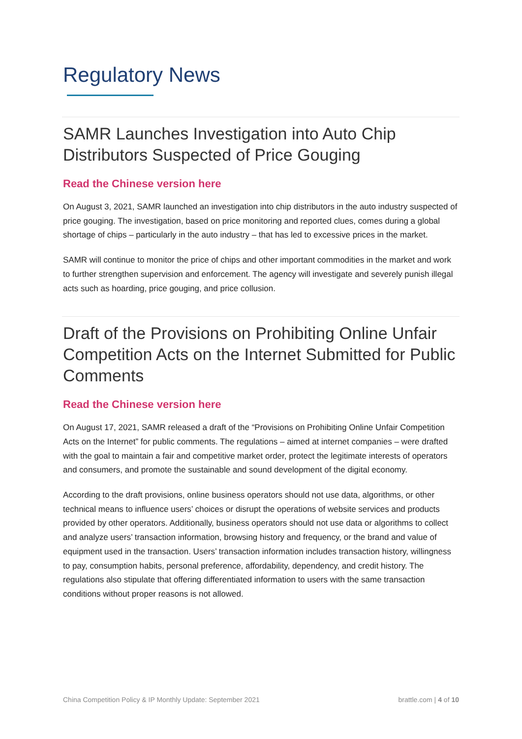Regulatory News
SAMR Launches Investigation into Auto Chip Distributors Suspected of Price Gouging
Read the Chinese version here
On August 3, 2021, SAMR launched an investigation into chip distributors in the auto industry suspected of price gouging. The investigation, based on price monitoring and reported clues, comes during a global shortage of chips – particularly in the auto industry – that has led to excessive prices in the market.
SAMR will continue to monitor the price of chips and other important commodities in the market and work to further strengthen supervision and enforcement. The agency will investigate and severely punish illegal acts such as hoarding, price gouging, and price collusion.
Draft of the Provisions on Prohibiting Online Unfair Competition Acts on the Internet Submitted for Public Comments
Read the Chinese version here
On August 17, 2021, SAMR released a draft of the “Provisions on Prohibiting Online Unfair Competition Acts on the Internet” for public comments. The regulations – aimed at internet companies – were drafted with the goal to maintain a fair and competitive market order, protect the legitimate interests of operators and consumers, and promote the sustainable and sound development of the digital economy.
According to the draft provisions, online business operators should not use data, algorithms, or other technical means to influence users’ choices or disrupt the operations of website services and products provided by other operators. Additionally, business operators should not use data or algorithms to collect and analyze users’ transaction information, browsing history and frequency, or the brand and value of equipment used in the transaction. Users’ transaction information includes transaction history, willingness to pay, consumption habits, personal preference, affordability, dependency, and credit history. The regulations also stipulate that offering differentiated information to users with the same transaction conditions without proper reasons is not allowed.
China Competition Policy & IP Monthly Update: September 2021 brattle.com | 4 of 10